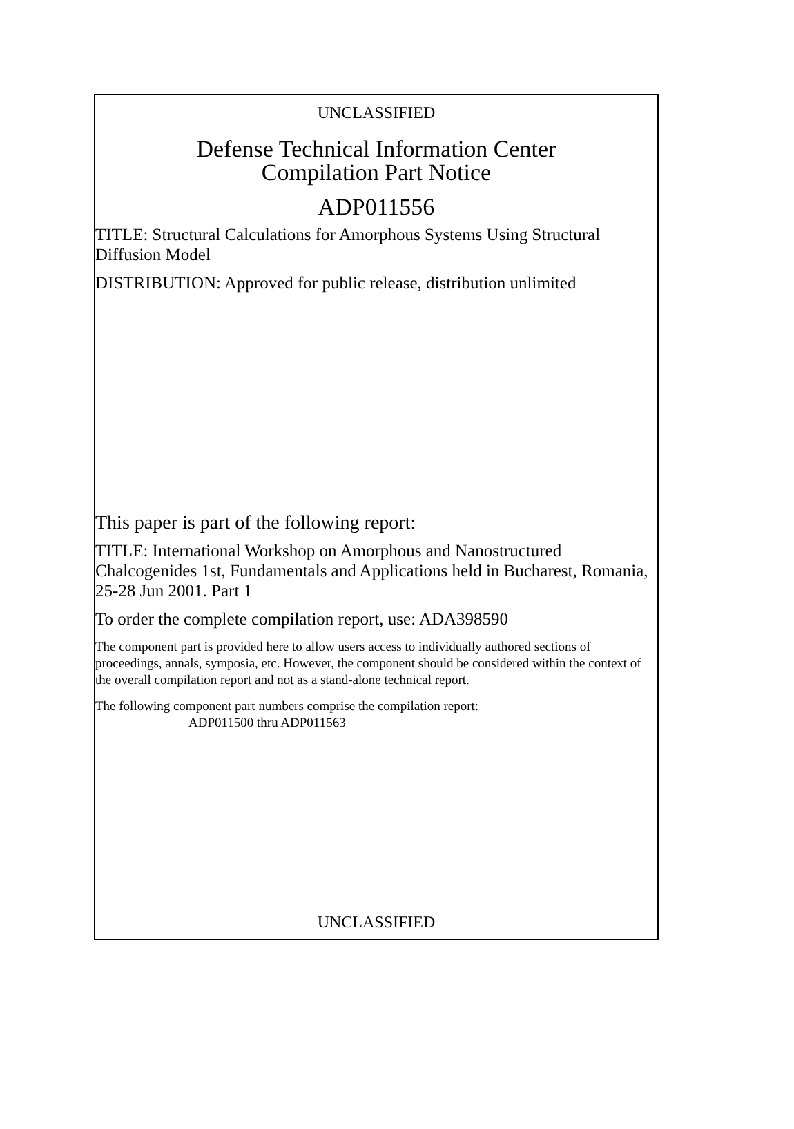UNCLASSIFIED
Defense Technical Information Center
Compilation Part Notice
ADP011556
TITLE: Structural Calculations for Amorphous Systems Using Structural Diffusion Model
DISTRIBUTION: Approved for public release, distribution unlimited
This paper is part of the following report:
TITLE: International Workshop on Amorphous and Nanostructured Chalcogenides 1st, Fundamentals and Applications held in Bucharest, Romania, 25-28 Jun 2001. Part 1
To order the complete compilation report, use: ADA398590
The component part is provided here to allow users access to individually authored sections of proceedings, annals, symposia, etc. However, the component should be considered within the context of the overall compilation report and not as a stand-alone technical report.
The following component part numbers comprise the compilation report:
ADP011500 thru ADP011563
UNCLASSIFIED